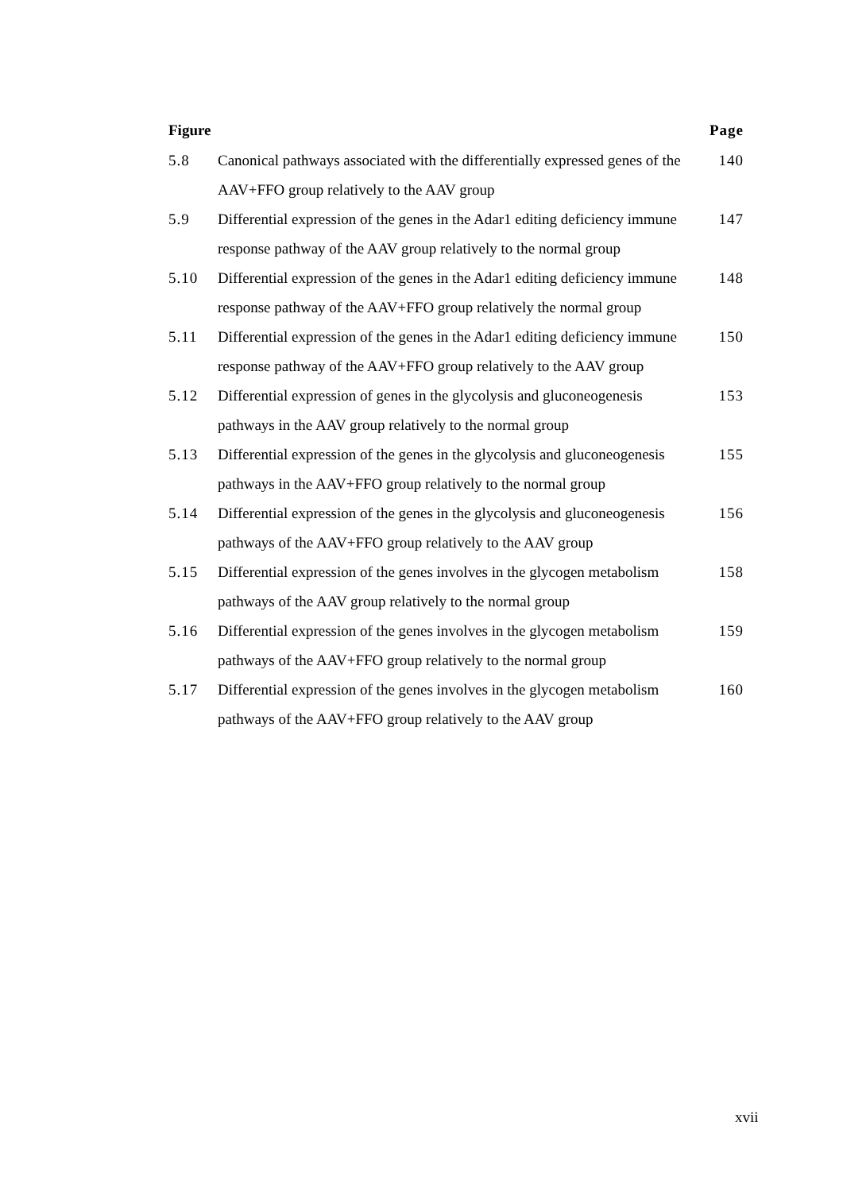| Figure | | Page |
| --- | --- | --- |
| 5.8 | Canonical pathways associated with the differentially expressed genes of the AAV+FFO group relatively to the AAV group | 140 |
| 5.9 | Differential expression of the genes in the Adar1 editing deficiency immune response pathway of the AAV group relatively to the normal group | 147 |
| 5.10 | Differential expression of the genes in the Adar1 editing deficiency immune response pathway of the AAV+FFO group relatively the normal group | 148 |
| 5.11 | Differential expression of the genes in the Adar1 editing deficiency immune response pathway of the AAV+FFO group relatively to the AAV group | 150 |
| 5.12 | Differential expression of genes in the glycolysis and gluconeogenesis pathways in the AAV group relatively to the normal group | 153 |
| 5.13 | Differential expression of the genes in the glycolysis and gluconeogenesis pathways in the AAV+FFO group relatively to the normal group | 155 |
| 5.14 | Differential expression of the genes in the glycolysis and gluconeogenesis pathways of the AAV+FFO group relatively to the AAV group | 156 |
| 5.15 | Differential expression of the genes involves in the glycogen metabolism pathways of the AAV group relatively to the normal group | 158 |
| 5.16 | Differential expression of the genes involves in the glycogen metabolism pathways of the AAV+FFO group relatively to the normal group | 159 |
| 5.17 | Differential expression of the genes involves in the glycogen metabolism pathways of the AAV+FFO group relatively to the AAV group | 160 |
xvii